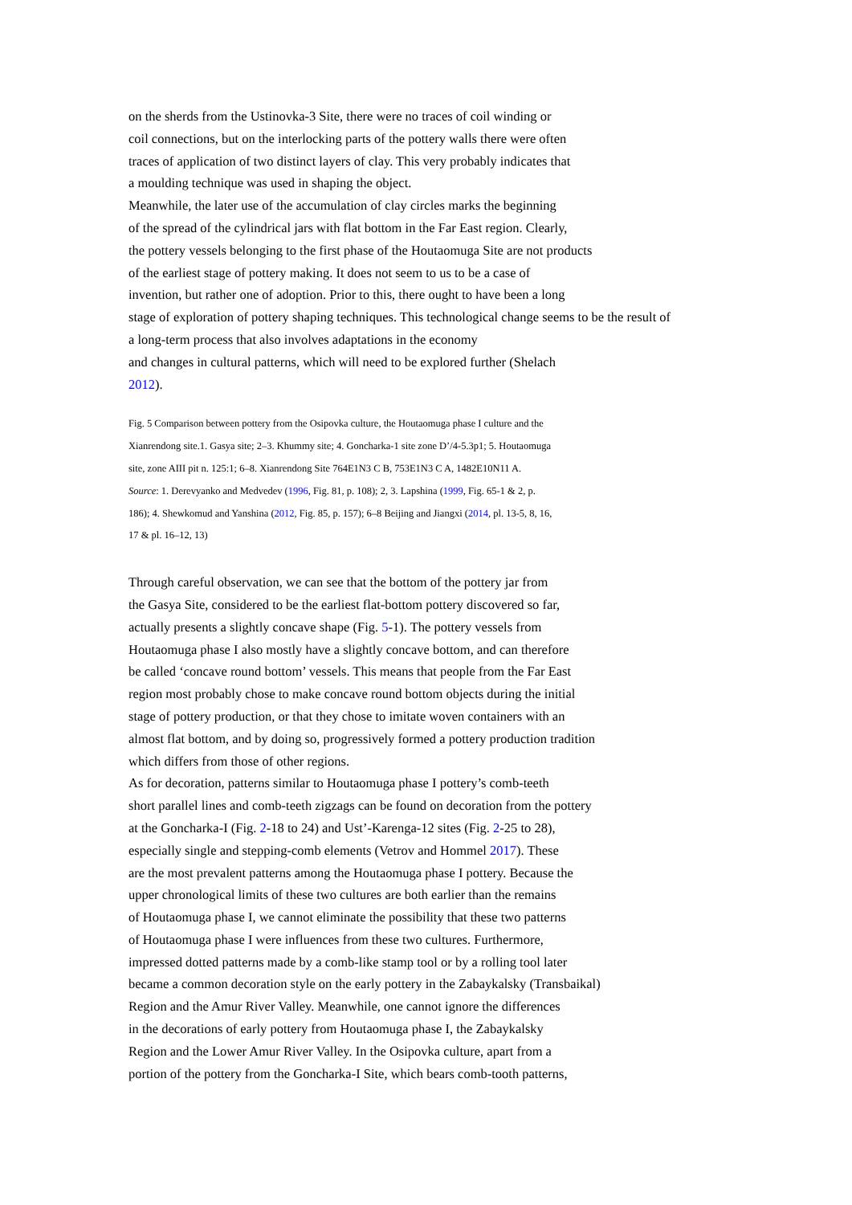on the sherds from the Ustinovka-3 Site, there were no traces of coil winding or
coil connections, but on the interlocking parts of the pottery walls there were often
traces of application of two distinct layers of clay. This very probably indicates that
a moulding technique was used in shaping the object.
Meanwhile, the later use of the accumulation of clay circles marks the beginning
of the spread of the cylindrical jars with flat bottom in the Far East region. Clearly,
the pottery vessels belonging to the first phase of the Houtaomuga Site are not products
of the earliest stage of pottery making. It does not seem to us to be a case of
invention, but rather one of adoption. Prior to this, there ought to have been a long
stage of exploration of pottery shaping techniques. This technological change seems to be the result of
a long-term process that also involves adaptations in the economy
and changes in cultural patterns, which will need to be explored further (Shelach
2012).
Fig. 5 Comparison between pottery from the Osipovka culture, the Houtaomuga phase I culture and the
Xianrendong site.1. Gasya site; 2–3. Khummy site; 4. Goncharka-1 site zone D’/4-5.3p1; 5. Houtaomuga
site, zone AIII pit n. 125:1; 6–8. Xianrendong Site 764E1N3 C B, 753E1N3 C A, 1482E10N11 A.
Source: 1. Derevyanko and Medvedev (1996, Fig. 81, p. 108); 2, 3. Lapshina (1999, Fig. 65-1 & 2, p.
186); 4. Shewkomud and Yanshina (2012, Fig. 85, p. 157); 6–8 Beijing and Jiangxi (2014, pl. 13-5, 8, 16,
17 & pl. 16–12, 13)
Through careful observation, we can see that the bottom of the pottery jar from
the Gasya Site, considered to be the earliest flat-bottom pottery discovered so far,
actually presents a slightly concave shape (Fig. 5-1). The pottery vessels from
Houtaomuga phase I also mostly have a slightly concave bottom, and can therefore
be called ‘concave round bottom’ vessels. This means that people from the Far East
region most probably chose to make concave round bottom objects during the initial
stage of pottery production, or that they chose to imitate woven containers with an
almost flat bottom, and by doing so, progressively formed a pottery production tradition
which differs from those of other regions.
As for decoration, patterns similar to Houtaomuga phase I pottery’s comb-teeth
short parallel lines and comb-teeth zigzags can be found on decoration from the pottery
at the Goncharka-I (Fig. 2-18 to 24) and Ust’-Karenga-12 sites (Fig. 2-25 to 28),
especially single and stepping-comb elements (Vetrov and Hommel 2017). These
are the most prevalent patterns among the Houtaomuga phase I pottery. Because the
upper chronological limits of these two cultures are both earlier than the remains
of Houtaomuga phase I, we cannot eliminate the possibility that these two patterns
of Houtaomuga phase I were influences from these two cultures. Furthermore,
impressed dotted patterns made by a comb-like stamp tool or by a rolling tool later
became a common decoration style on the early pottery in the Zabaykalsky (Transbaikal)
Region and the Amur River Valley. Meanwhile, one cannot ignore the differences
in the decorations of early pottery from Houtaomuga phase I, the Zabaykalsky
Region and the Lower Amur River Valley. In the Osipovka culture, apart from a
portion of the pottery from the Goncharka-I Site, which bears comb-tooth patterns,